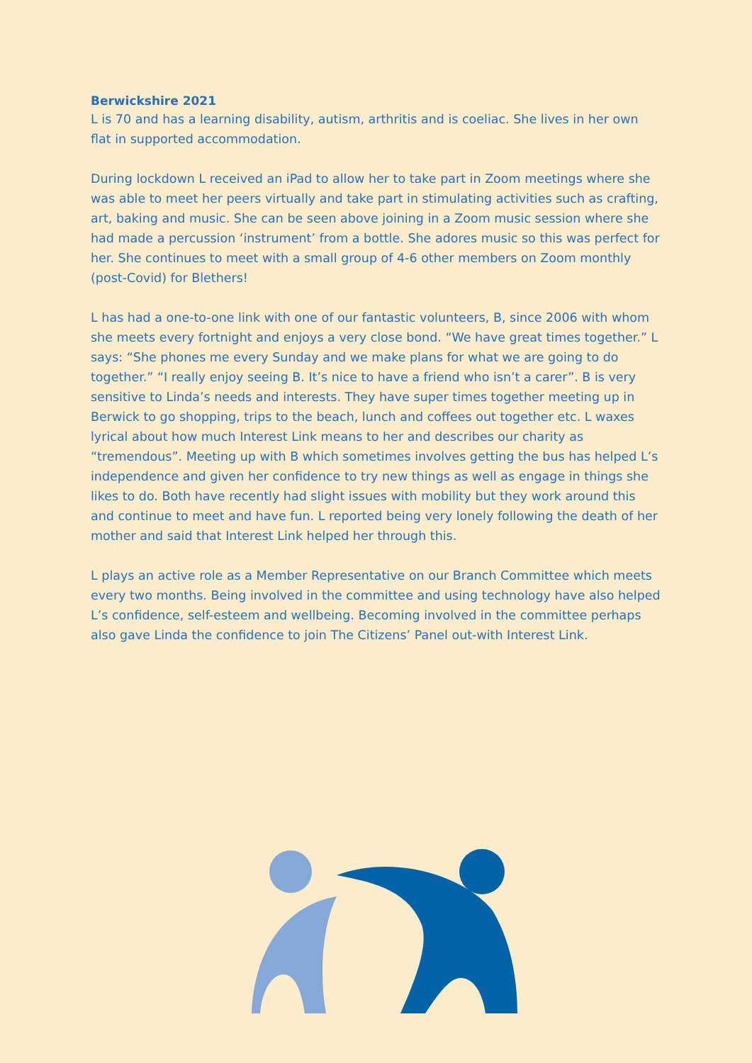Berwickshire 2021
L is 70 and has a learning disability, autism, arthritis and is coeliac. She lives in her own flat in supported accommodation.
During lockdown L received an iPad to allow her to take part in Zoom meetings where she was able to meet her peers virtually and take part in stimulating activities such as crafting, art, baking and music. She can be seen above joining in a Zoom music session where she had made a percussion ‘instrument’ from a bottle. She adores music so this was perfect for her. She continues to meet with a small group of 4-6 other members on Zoom monthly (post-Covid) for Blethers!
L has had a one-to-one link with one of our fantastic volunteers, B, since 2006 with whom she meets every fortnight and enjoys a very close bond. “We have great times together.” L says: “She phones me every Sunday and we make plans for what we are going to do together.” “I really enjoy seeing B. It’s nice to have a friend who isn’t a carer”. B is very sensitive to Linda’s needs and interests. They have super times together meeting up in Berwick to go shopping, trips to the beach, lunch and coffees out together etc. L waxes lyrical about how much Interest Link means to her and describes our charity as “tremendous”. Meeting up with B which sometimes involves getting the bus has helped L’s independence and given her confidence to try new things as well as engage in things she likes to do. Both have recently had slight issues with mobility but they work around this and continue to meet and have fun. L reported being very lonely following the death of her mother and said that Interest Link helped her through this.
L plays an active role as a Member Representative on our Branch Committee which meets every two months. Being involved in the committee and using technology have also helped L’s confidence, self-esteem and wellbeing. Becoming involved in the committee perhaps also gave Linda the confidence to join The Citizens’ Panel out-with Interest Link.